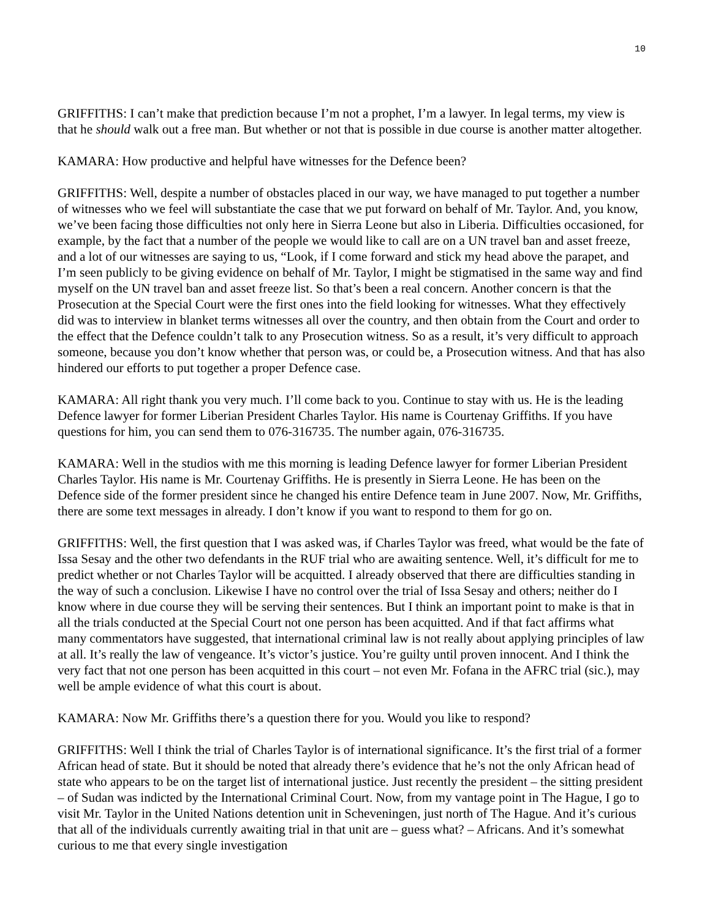10
GRIFFITHS: I can’t make that prediction because I’m not a prophet, I’m a lawyer. In legal terms, my view is that he should walk out a free man. But whether or not that is possible in due course is another matter altogether.
KAMARA: How productive and helpful have witnesses for the Defence been?
GRIFFITHS: Well, despite a number of obstacles placed in our way, we have managed to put together a number of witnesses who we feel will substantiate the case that we put forward on behalf of Mr. Taylor. And, you know, we’ve been facing those difficulties not only here in Sierra Leone but also in Liberia. Difficulties occasioned, for example, by the fact that a number of the people we would like to call are on a UN travel ban and asset freeze, and a lot of our witnesses are saying to us, “Look, if I come forward and stick my head above the parapet, and I’m seen publicly to be giving evidence on behalf of Mr. Taylor, I might be stigmatised in the same way and find myself on the UN travel ban and asset freeze list. So that’s been a real concern. Another concern is that the Prosecution at the Special Court were the first ones into the field looking for witnesses. What they effectively did was to interview in blanket terms witnesses all over the country, and then obtain from the Court and order to the effect that the Defence couldn’t talk to any Prosecution witness. So as a result, it’s very difficult to approach someone, because you don’t know whether that person was, or could be, a Prosecution witness. And that has also hindered our efforts to put together a proper Defence case.
KAMARA: All right thank you very much. I’ll come back to you. Continue to stay with us. He is the leading Defence lawyer for former Liberian President Charles Taylor. His name is Courtenay Griffiths. If you have questions for him, you can send them to 076-316735. The number again, 076-316735.
KAMARA: Well in the studios with me this morning is leading Defence lawyer for former Liberian President Charles Taylor. His name is Mr. Courtenay Griffiths. He is presently in Sierra Leone. He has been on the Defence side of the former president since he changed his entire Defence team in June 2007. Now, Mr. Griffiths, there are some text messages in already. I don’t know if you want to respond to them for go on.
GRIFFITHS: Well, the first question that I was asked was, if Charles Taylor was freed, what would be the fate of Issa Sesay and the other two defendants in the RUF trial who are awaiting sentence. Well, it’s difficult for me to predict whether or not Charles Taylor will be acquitted. I already observed that there are difficulties standing in the way of such a conclusion. Likewise I have no control over the trial of Issa Sesay and others; neither do I know where in due course they will be serving their sentences. But I think an important point to make is that in all the trials conducted at the Special Court not one person has been acquitted. And if that fact affirms what many commentators have suggested, that international criminal law is not really about applying principles of law at all. It’s really the law of vengeance. It’s victor’s justice. You’re guilty until proven innocent. And I think the very fact that not one person has been acquitted in this court – not even Mr. Fofana in the AFRC trial (sic.), may well be ample evidence of what this court is about.
KAMARA: Now Mr. Griffiths there’s a question there for you. Would you like to respond?
GRIFFITHS: Well I think the trial of Charles Taylor is of international significance. It’s the first trial of a former African head of state. But it should be noted that already there’s evidence that he’s not the only African head of state who appears to be on the target list of international justice. Just recently the president – the sitting president – of Sudan was indicted by the International Criminal Court. Now, from my vantage point in The Hague, I go to visit Mr. Taylor in the United Nations detention unit in Scheveningen, just north of The Hague. And it’s curious that all of the individuals currently awaiting trial in that unit are – guess what? – Africans. And it’s somewhat curious to me that every single investigation